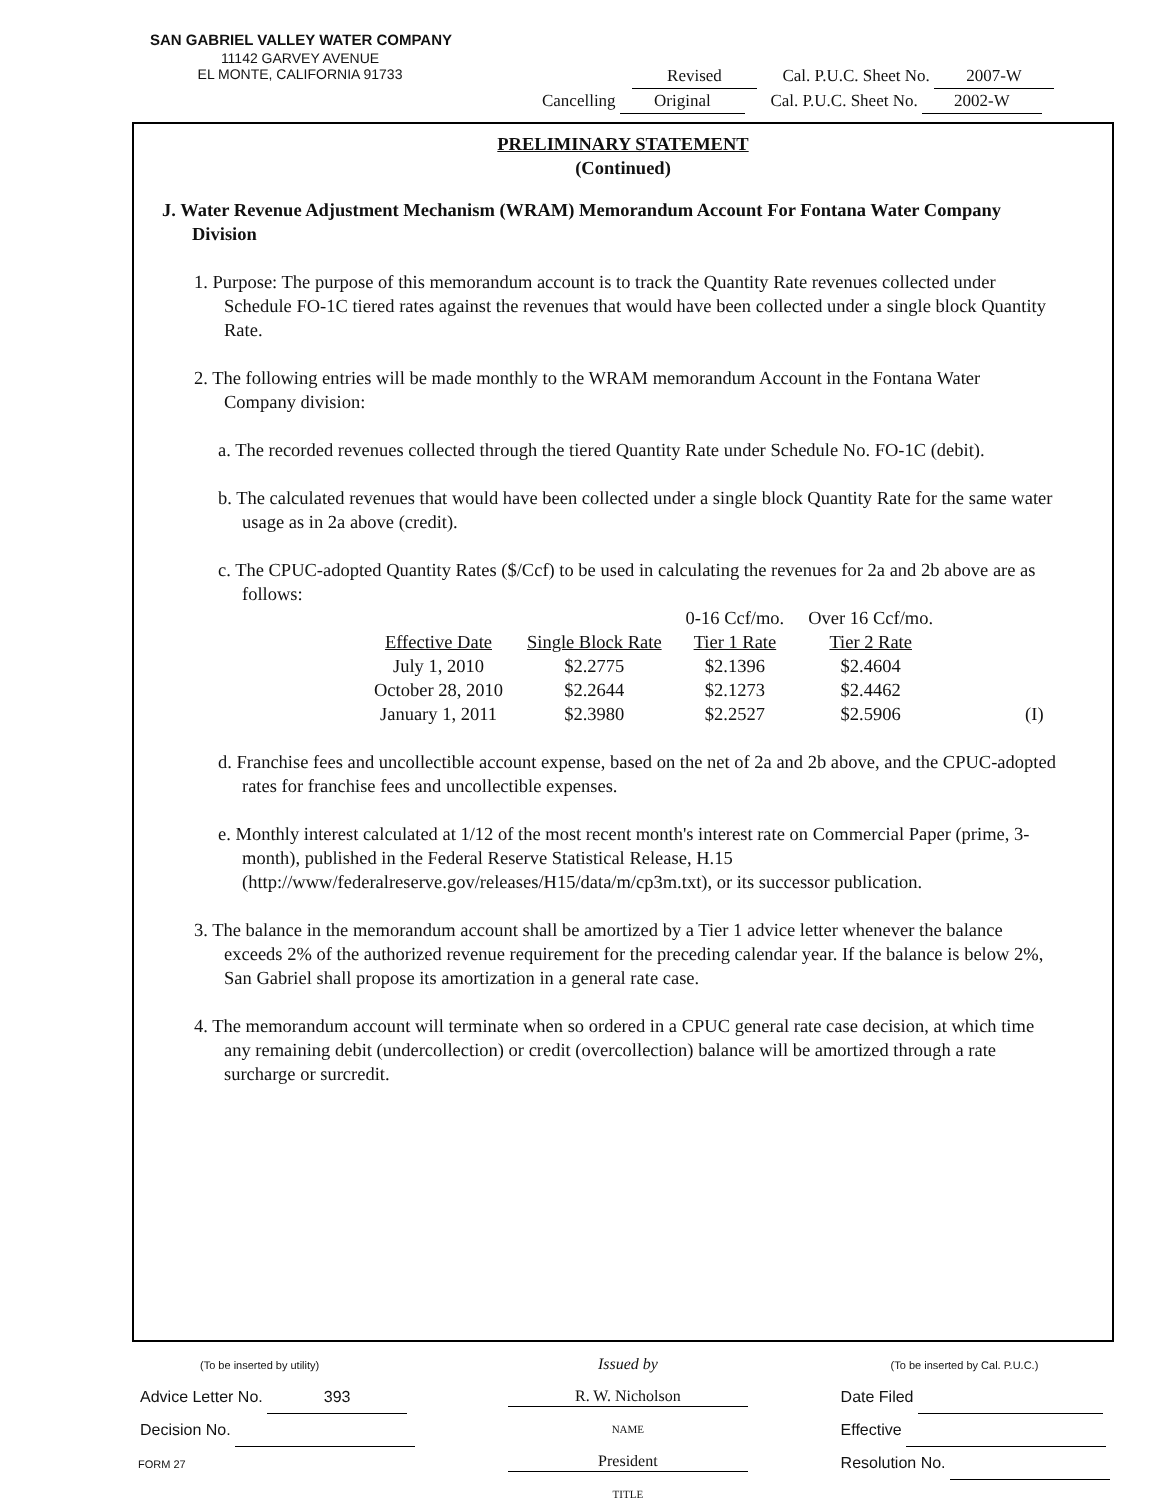SAN GABRIEL VALLEY WATER COMPANY
11142 GARVEY AVENUE
EL MONTE, CALIFORNIA 91733
Revised Cal. P.U.C. Sheet No. 2007-W
Cancelling Original Cal. P.U.C. Sheet No. 2002-W
PRELIMINARY STATEMENT
(Continued)
J. Water Revenue Adjustment Mechanism (WRAM) Memorandum Account For Fontana Water Company Division
1. Purpose: The purpose of this memorandum account is to track the Quantity Rate revenues collected under Schedule FO-1C tiered rates against the revenues that would have been collected under a single block Quantity Rate.
2. The following entries will be made monthly to the WRAM memorandum Account in the Fontana Water Company division:
a. The recorded revenues collected through the tiered Quantity Rate under Schedule No. FO-1C (debit).
b. The calculated revenues that would have been collected under a single block Quantity Rate for the same water usage as in 2a above (credit).
c. The CPUC-adopted Quantity Rates ($/Ccf) to be used in calculating the revenues for 2a and 2b above are as follows:
| | | 0-16 Ccf/mo. | Over 16 Ccf/mo. | |
| --- | --- | --- | --- | --- |
| Effective Date | Single Block Rate | Tier 1 Rate | Tier 2 Rate | |
| July 1, 2010 | $2.2775 | $2.1396 | $2.4604 | |
| October 28, 2010 | $2.2644 | $2.1273 | $2.4462 | |
| January 1, 2011 | $2.3980 | $2.2527 | $2.5906 | (I) |
d. Franchise fees and uncollectible account expense, based on the net of 2a and 2b above, and the CPUC-adopted rates for franchise fees and uncollectible expenses.
e. Monthly interest calculated at 1/12 of the most recent month's interest rate on Commercial Paper (prime, 3-month), published in the Federal Reserve Statistical Release, H.15 (http://www/federalreserve.gov/releases/H15/data/m/cp3m.txt), or its successor publication.
3. The balance in the memorandum account shall be amortized by a Tier 1 advice letter whenever the balance exceeds 2% of the authorized revenue requirement for the preceding calendar year. If the balance is below 2%, San Gabriel shall propose its amortization in a general rate case.
4. The memorandum account will terminate when so ordered in a CPUC general rate case decision, at which time any remaining debit (undercollection) or credit (overcollection) balance will be amortized through a rate surcharge or surcredit.
(To be inserted by utility)
Advice Letter No. 393
Decision No.
FORM 27
Issued by
R. W. Nicholson
NAME
President
TITLE
(To be inserted by Cal. P.U.C.)
Date Filed
Effective
Resolution No.